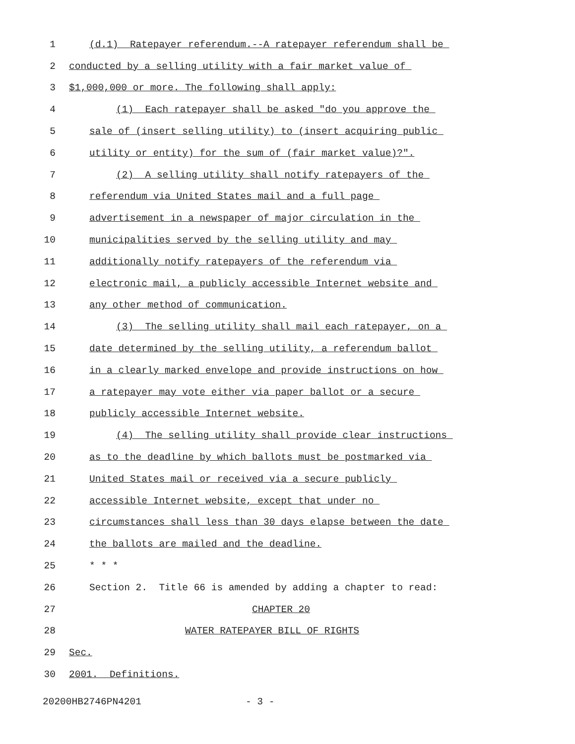1 (d.1) Ratepayer referendum.--A ratepayer referendum shall be
2 conducted by a selling utility with a fair market value of
3 $1,000,000 or more. The following shall apply:
4 (1) Each ratepayer shall be asked "do you approve the
5 sale of (insert selling utility) to (insert acquiring public
6 utility or entity) for the sum of (fair market value)?".
7 (2) A selling utility shall notify ratepayers of the
8 referendum via United States mail and a full page
9 advertisement in a newspaper of major circulation in the
10 municipalities served by the selling utility and may
11 additionally notify ratepayers of the referendum via
12 electronic mail, a publicly accessible Internet website and
13 any other method of communication.
14 (3) The selling utility shall mail each ratepayer, on a
15 date determined by the selling utility, a referendum ballot
16 in a clearly marked envelope and provide instructions on how
17 a ratepayer may vote either via paper ballot or a secure
18 publicly accessible Internet website.
19 (4) The selling utility shall provide clear instructions
20 as to the deadline by which ballots must be postmarked via
21 United States mail or received via a secure publicly
22 accessible Internet website, except that under no
23 circumstances shall less than 30 days elapse between the date
24 the ballots are mailed and the deadline.
25 * * *
26 Section 2. Title 66 is amended by adding a chapter to read:
27 CHAPTER 20
28 WATER RATEPAYER BILL OF RIGHTS
29 Sec.
30 2001. Definitions.
20200HB2746PN4201 - 3 -